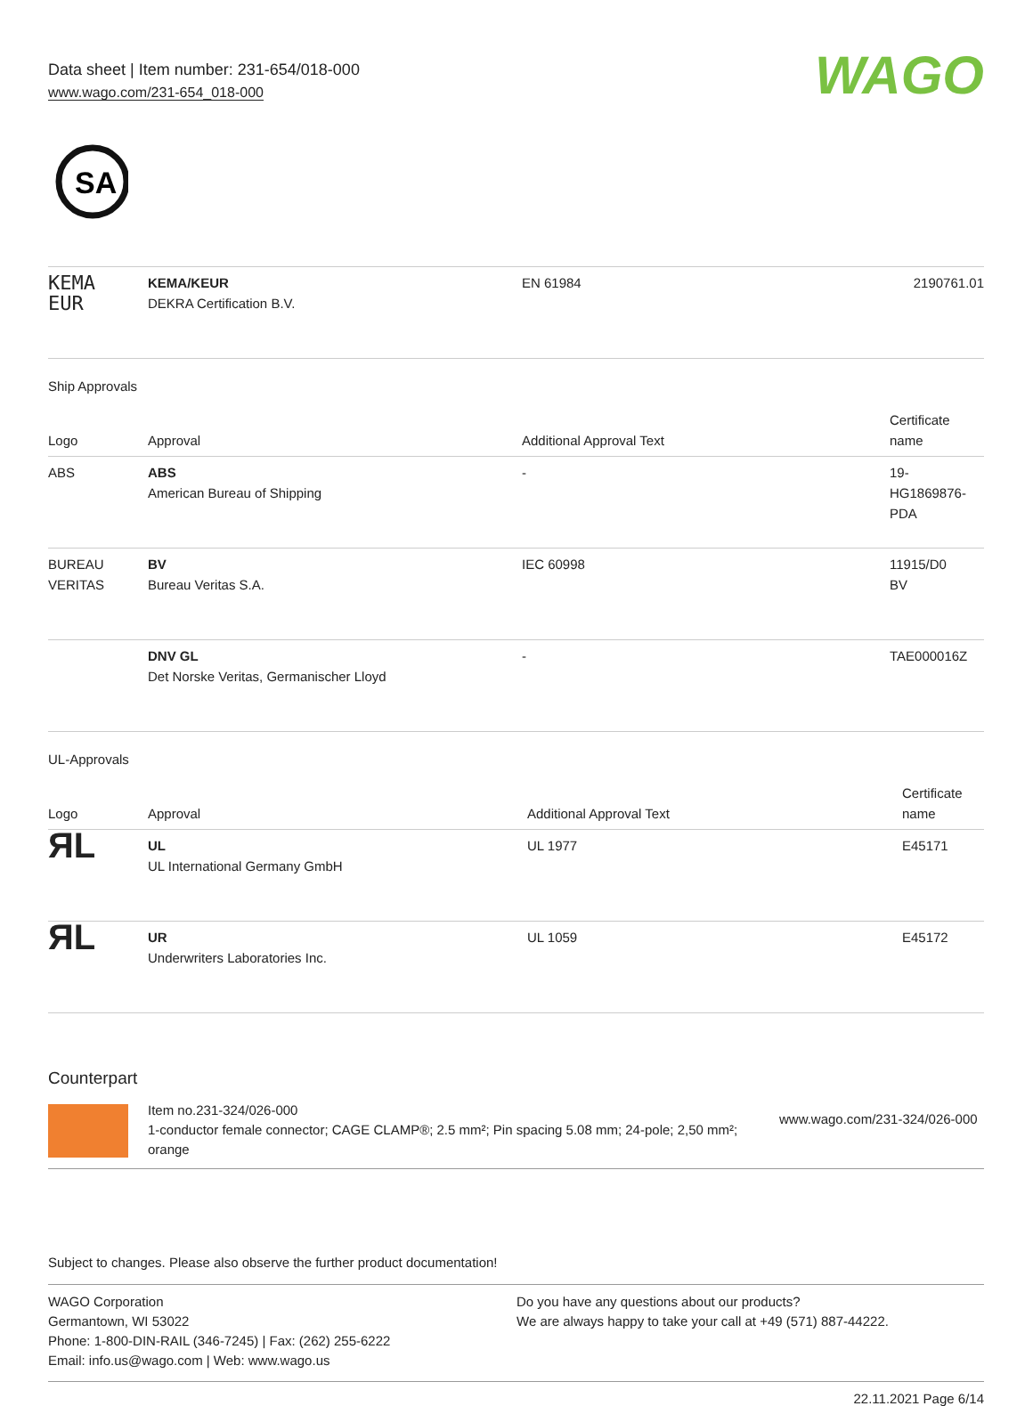Data sheet | Item number: 231-654/018-000
www.wago.com/231-654_018-000
WAGO
SA
| KEMA EUR | KEMA/KEUR DEKRA Certification B.V. | EN 61984 | 2190761.01 |
Ship Approvals
| Logo | Approval | Additional Approval Text | Certificate name |
| --- | --- | --- | --- |
| ABS | ABS American Bureau of Shipping | - | 19- HG1869876- PDA |
| BUREAU VERITAS | BV Bureau Veritas S.A. | IEC 60998 | 11915/D0 BV |
| | DNV GL Det Norske Veritas, Germanischer Lloyd | - | TAE000016Z |
UL-Approvals
| Logo | Approval | Additional Approval Text | Certificate name |
| --- | --- | --- | --- |
| ЯL | UL UL International Germany GmbH | UL 1977 | E45171 |
| ЯL | UR Underwriters Laboratories Inc. | UL 1059 | E45172 |
Counterpart
Item no.231-324/026-000
1-conductor female connector; CAGE CLAMP®; 2.5 mm²; Pin spacing 5.08 mm; 24-pole; 2,50 mm²; orange
www.wago.com/231-324/026-000
Subject to changes. Please also observe the further product documentation!
WAGO Corporation
Germantown, WI 53022
Phone: 1-800-DIN-RAIL (346-7245) | Fax: (262) 255-6222
Email: info.us@wago.com | Web: www.wago.us
Do you have any questions about our products?
We are always happy to take your call at +49 (571) 887-44222.
22.11.2021 Page 6/14